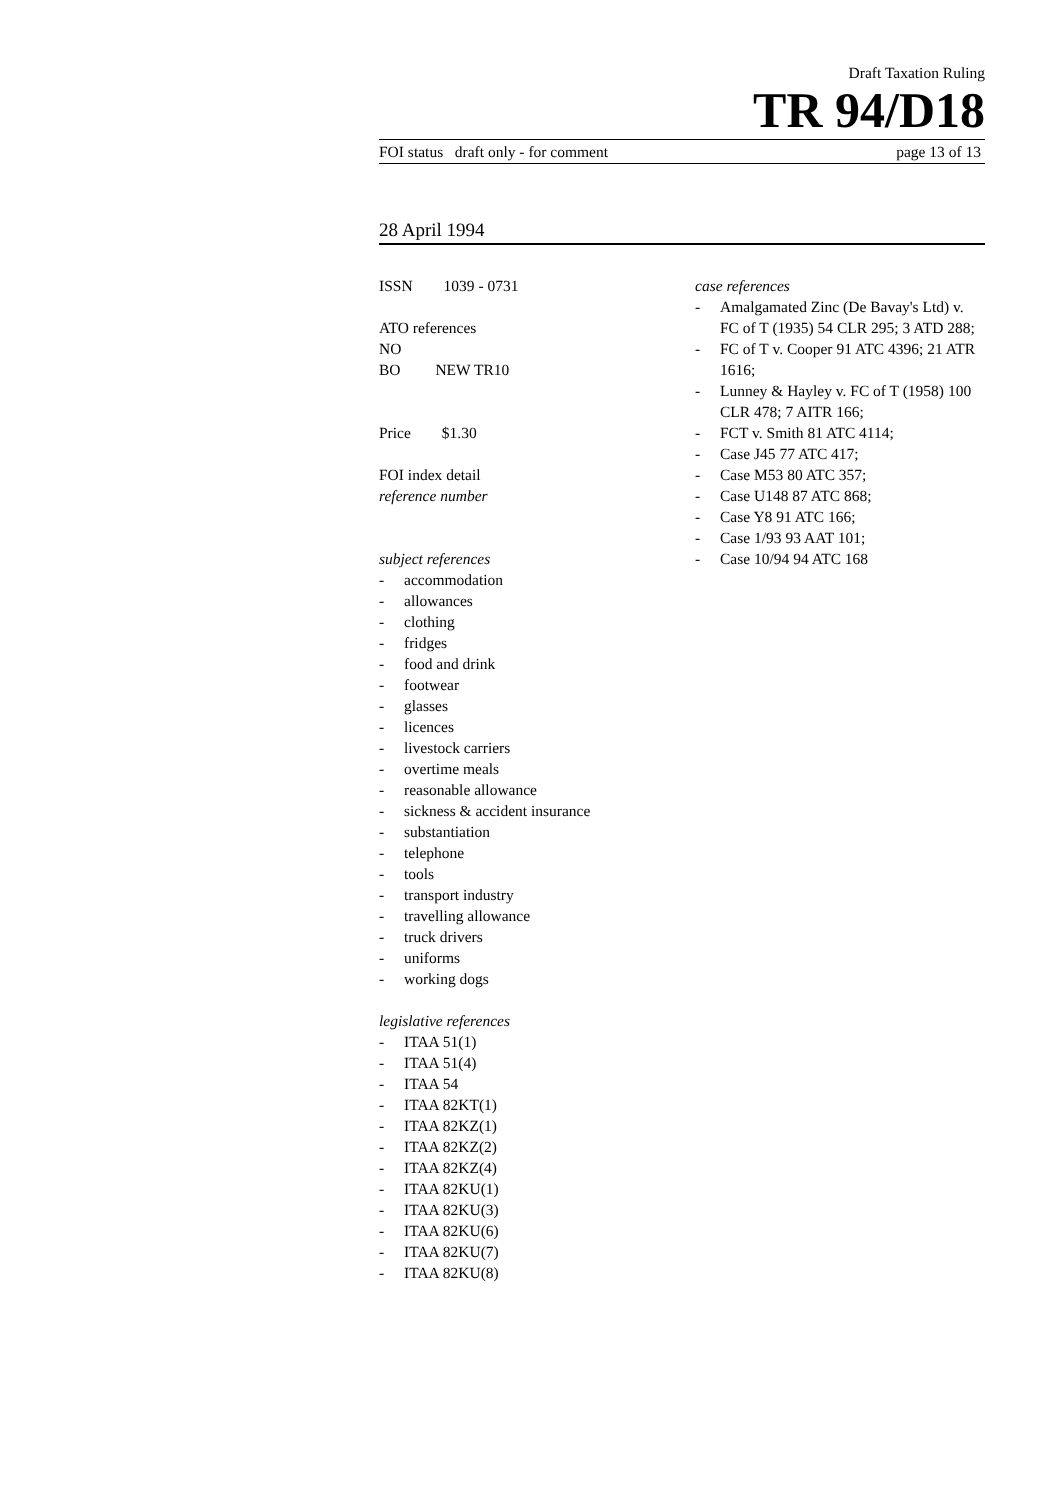Draft Taxation Ruling
TR 94/D18
FOI status draft only - for comment page 13 of 13
28 April 1994
ISSN 1039 - 0731
ATO references
NO
BO NEW TR10
Price $1.30
FOI index detail
reference number
subject references
- accommodation
- allowances
- clothing
- fridges
- food and drink
- footwear
- glasses
- licences
- livestock carriers
- overtime meals
- reasonable allowance
- sickness & accident insurance
- substantiation
- telephone
- tools
- transport industry
- travelling allowance
- truck drivers
- uniforms
- working dogs
legislative references
- ITAA 51(1)
- ITAA 51(4)
- ITAA 54
- ITAA 82KT(1)
- ITAA 82KZ(1)
- ITAA 82KZ(2)
- ITAA 82KZ(4)
- ITAA 82KU(1)
- ITAA 82KU(3)
- ITAA 82KU(6)
- ITAA 82KU(7)
- ITAA 82KU(8)
case references
- Amalgamated Zinc (De Bavay's Ltd) v. FC of T (1935) 54 CLR 295; 3 ATD 288;
- FC of T v. Cooper 91 ATC 4396; 21 ATR 1616;
- Lunney & Hayley v. FC of T (1958) 100 CLR 478; 7 AITR 166;
- FCT v. Smith 81 ATC 4114;
- Case J45 77 ATC 417;
- Case M53 80 ATC 357;
- Case U148 87 ATC 868;
- Case Y8 91 ATC 166;
- Case 1/93 93 AAT 101;
- Case 10/94 94 ATC 168